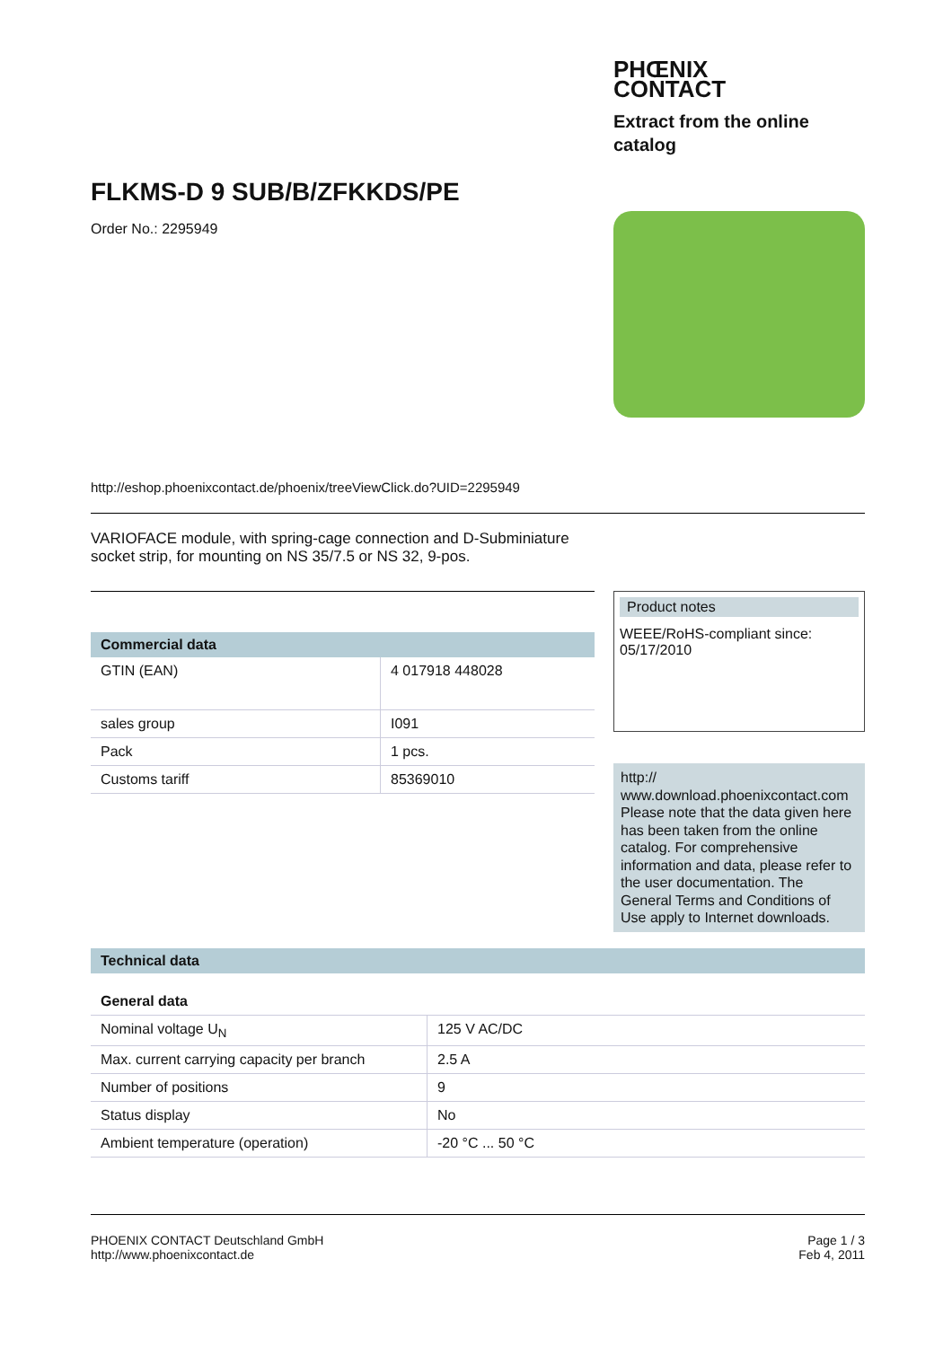PHŒNIX
CONTACT
Extract from the online catalog
FLKMS-D 9 SUB/B/ZFKKDS/PE
Order No.: 2295949
http://eshop.phoenixcontact.de/phoenix/treeViewClick.do?UID=2295949
VARIOFACE module, with spring-cage connection and D-Subminiature socket strip, for mounting on NS 35/7.5 or NS 32, 9-pos.
Commercial data
| GTIN (EAN) | 4 017918 448028 |
| sales group | I091 |
| Pack | 1 pcs. |
| Customs tariff | 85369010 |
Product notes
WEEE/RoHS-compliant since:
05/17/2010
http://
www.download.phoenixcontact.com Please note that the data given here has been taken from the online catalog. For comprehensive information and data, please refer to the user documentation. The General Terms and Conditions of Use apply to Internet downloads.
Technical data
General data
| Nominal voltage U<sub>N</sub> | 125 V AC/DC |
| Max. current carrying capacity per branch | 2.5 A |
| Number of positions | 9 |
| Status display | No |
| Ambient temperature (operation) | -20 °C ... 50 °C |
PHOENIX CONTACT Deutschland GmbH
http://www.phoenixcontact.de
Page 1 / 3
Feb 4, 2011